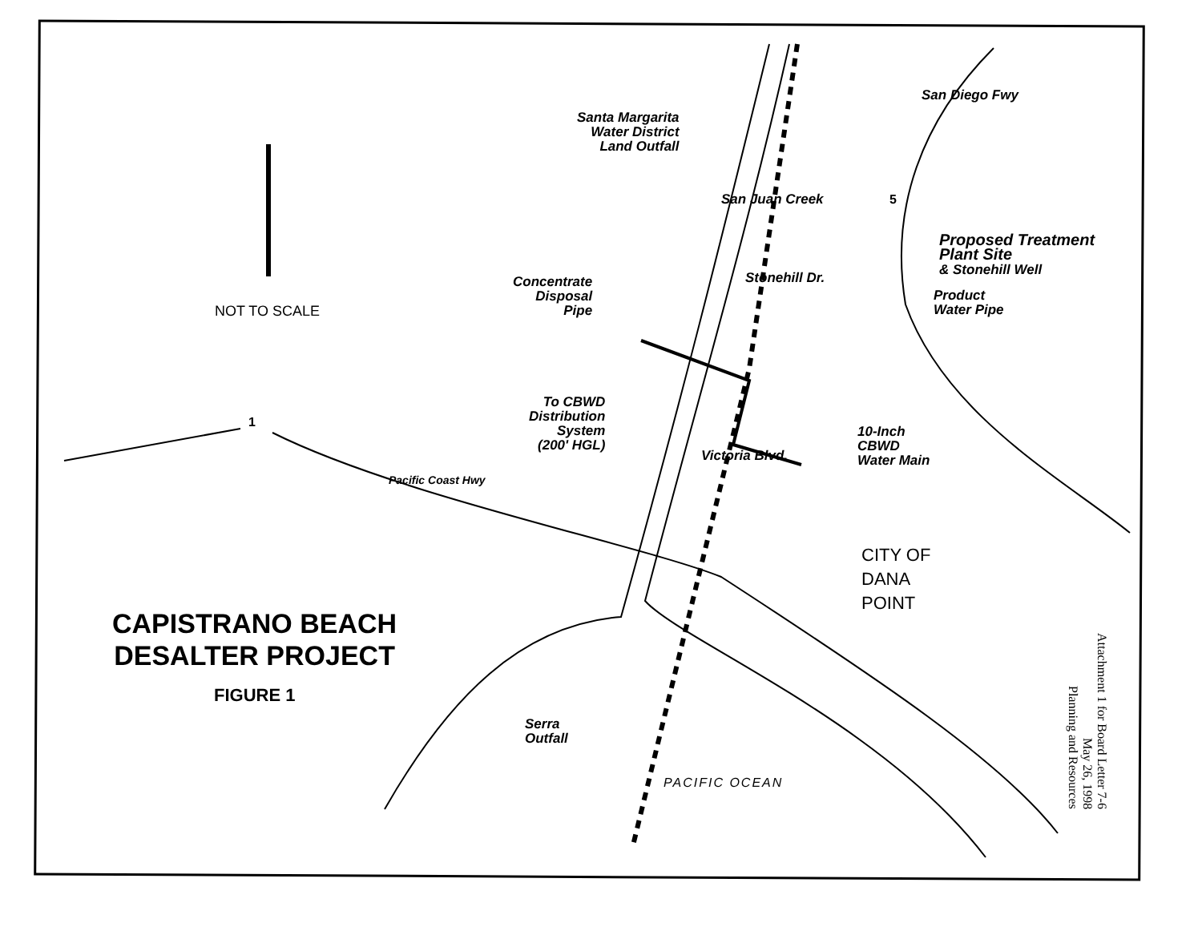Santa Margarita
Water District
Land Outfall
Proposed Treatment
Plant Site
& Stonehill Well
Concentrate
Disposal
Pipe
Product
Water Pipe
Stonehill Dr.
San Juan Creek
NOT TO SCALE
To CBWD
Distribution
System
(200' HGL)
10-Inch
CBWD
Water Main
Victoria Blvd.
1
5
San Diego Fwy
Pacific Coast Hwy
CITY OF
DANA
POINT
CAPISTRANO BEACH
DESALTER PROJECT
FIGURE 1
Serra
Outfall
PACIFIC OCEAN
Attachment 1 for Board Letter 7-6
May 26, 1998
Planning and Resources